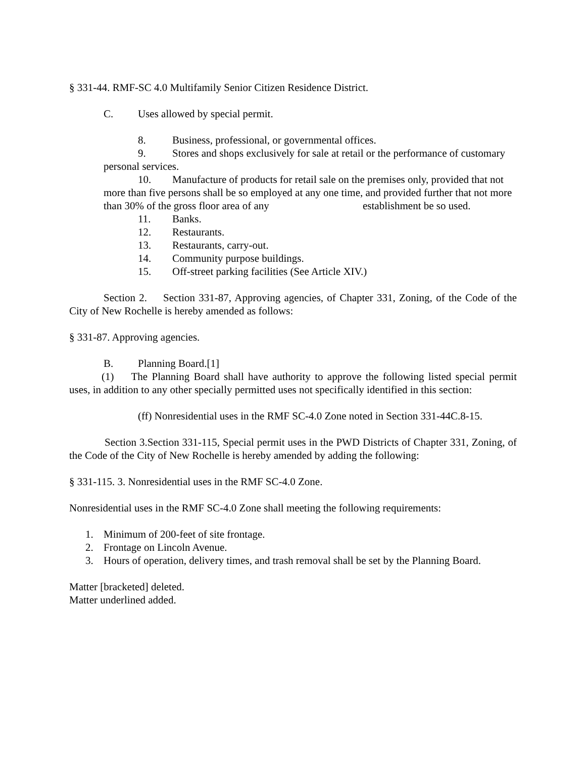§ 331-44. RMF-SC 4.0 Multifamily Senior Citizen Residence District.
C. Uses allowed by special permit.
8. Business, professional, or governmental offices.
9. Stores and shops exclusively for sale at retail or the performance of customary personal services.
10. Manufacture of products for retail sale on the premises only, provided that not more than five persons shall be so employed at any one time, and provided further that not more than 30% of the gross floor area of any establishment be so used.
11. Banks.
12. Restaurants.
13. Restaurants, carry-out.
14. Community purpose buildings.
15. Off-street parking facilities (See Article XIV.)
Section 2. Section 331-87, Approving agencies, of Chapter 331, Zoning, of the Code of the City of New Rochelle is hereby amended as follows:
§ 331-87. Approving agencies.
B. Planning Board.[1]
(1) The Planning Board shall have authority to approve the following listed special permit uses, in addition to any other specially permitted uses not specifically identified in this section:
(ff) Nonresidential uses in the RMF SC-4.0 Zone noted in Section 331-44C.8-15.
Section 3.Section 331-115, Special permit uses in the PWD Districts of Chapter 331, Zoning, of the Code of the City of New Rochelle is hereby amended by adding the following:
§ 331-115. 3. Nonresidential uses in the RMF SC-4.0 Zone.
Nonresidential uses in the RMF SC-4.0 Zone shall meeting the following requirements:
1. Minimum of 200-feet of site frontage.
2. Frontage on Lincoln Avenue.
3. Hours of operation, delivery times, and trash removal shall be set by the Planning Board.
Matter [bracketed] deleted.
Matter underlined added.